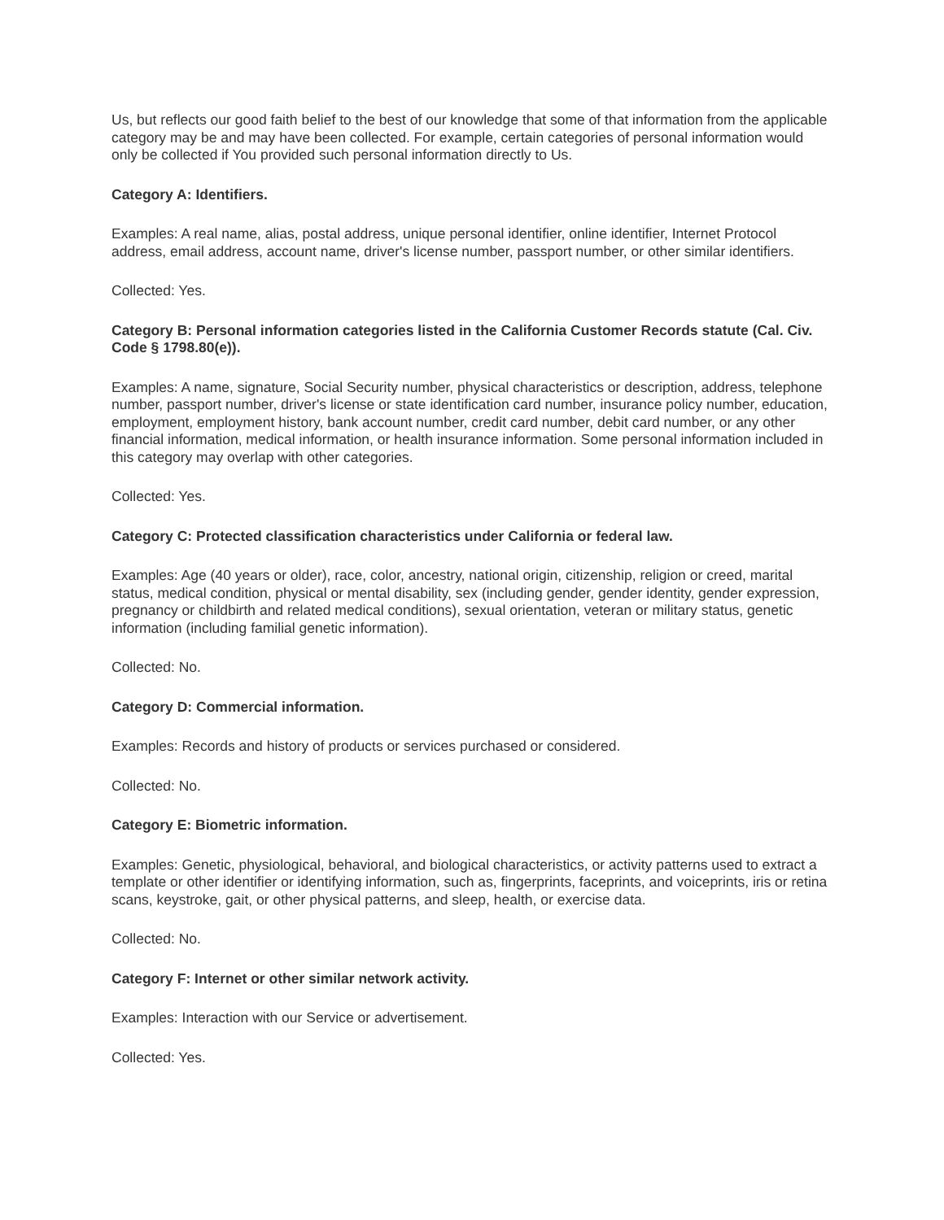Us, but reflects our good faith belief to the best of our knowledge that some of that information from the applicable category may be and may have been collected. For example, certain categories of personal information would only be collected if You provided such personal information directly to Us.
Category A: Identifiers.
Examples: A real name, alias, postal address, unique personal identifier, online identifier, Internet Protocol address, email address, account name, driver's license number, passport number, or other similar identifiers.
Collected: Yes.
Category B: Personal information categories listed in the California Customer Records statute (Cal. Civ. Code § 1798.80(e)).
Examples: A name, signature, Social Security number, physical characteristics or description, address, telephone number, passport number, driver's license or state identification card number, insurance policy number, education, employment, employment history, bank account number, credit card number, debit card number, or any other financial information, medical information, or health insurance information. Some personal information included in this category may overlap with other categories.
Collected: Yes.
Category C: Protected classification characteristics under California or federal law.
Examples: Age (40 years or older), race, color, ancestry, national origin, citizenship, religion or creed, marital status, medical condition, physical or mental disability, sex (including gender, gender identity, gender expression, pregnancy or childbirth and related medical conditions), sexual orientation, veteran or military status, genetic information (including familial genetic information).
Collected: No.
Category D: Commercial information.
Examples: Records and history of products or services purchased or considered.
Collected: No.
Category E: Biometric information.
Examples: Genetic, physiological, behavioral, and biological characteristics, or activity patterns used to extract a template or other identifier or identifying information, such as, fingerprints, faceprints, and voiceprints, iris or retina scans, keystroke, gait, or other physical patterns, and sleep, health, or exercise data.
Collected: No.
Category F: Internet or other similar network activity.
Examples: Interaction with our Service or advertisement.
Collected: Yes.